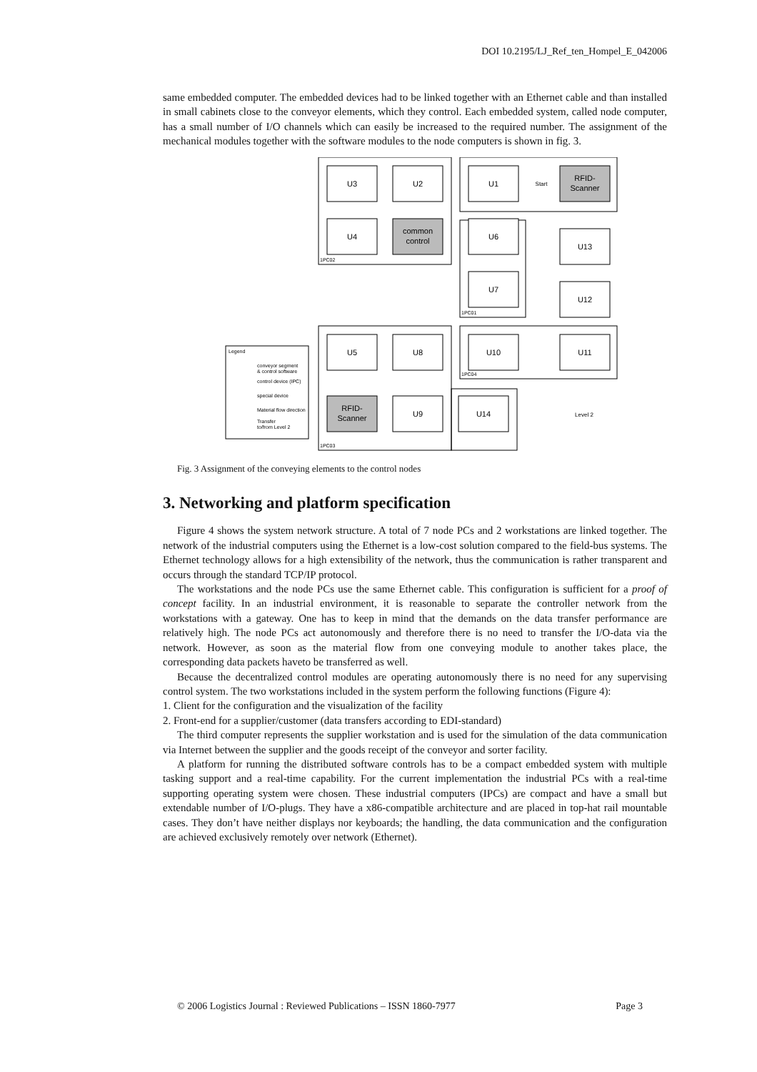DOI 10.2195/LJ_Ref_ten_Hompel_E_042006
same embedded computer. The embedded devices had to be linked together with an Ethernet cable and than installed in small cabinets close to the conveyor elements, which they control. Each embedded system, called node computer, has a small number of I/O channels which can easily be increased to the required number. The assignment of the mechanical modules together with the software modules to the node computers is shown in fig. 3.
U3
U2
U1
RFID-
Scanner
U4
common
control
U6
U13
U7
U12
U5
U8
U10
U11
RFID-
Scanner
U9
U14
Start
Level 2
1PC02
1PC01
1PC04
1PC03
Legend
conveyor segment
& control software
control device (IPC)
special device
Material flow direction
Transfer
to/from Level 2
Fig. 3 Assignment of the conveying elements to the control nodes
3. Networking and platform specification
Figure 4 shows the system network structure. A total of 7 node PCs and 2 workstations are linked together. The network of the industrial computers using the Ethernet is a low-cost solution compared to the field-bus systems. The Ethernet technology allows for a high extensibility of the network, thus the communication is rather transparent and occurs through the standard TCP/IP protocol.
The workstations and the node PCs use the same Ethernet cable. This configuration is sufficient for a proof of concept facility. In an industrial environment, it is reasonable to separate the controller network from the workstations with a gateway. One has to keep in mind that the demands on the data transfer performance are relatively high. The node PCs act autonomously and therefore there is no need to transfer the I/O-data via the network. However, as soon as the material flow from one conveying module to another takes place, the corresponding data packets haveto be transferred as well.
Because the decentralized control modules are operating autonomously there is no need for any supervising control system. The two workstations included in the system perform the following functions (Figure 4):
1. Client for the configuration and the visualization of the facility
2. Front-end for a supplier/customer (data transfers according to EDI-standard)
The third computer represents the supplier workstation and is used for the simulation of the data communication via Internet between the supplier and the goods receipt of the conveyor and sorter facility.
A platform for running the distributed software controls has to be a compact embedded system with multiple tasking support and a real-time capability. For the current implementation the industrial PCs with a real-time supporting operating system were chosen. These industrial computers (IPCs) are compact and have a small but extendable number of I/O-plugs. They have a x86-compatible architecture and are placed in top-hat rail mountable cases. They don’t have neither displays nor keyboards; the handling, the data communication and the configuration are achieved exclusively remotely over network (Ethernet).
© 2006 Logistics Journal : Reviewed Publications – ISSN 1860-7977 Page 3